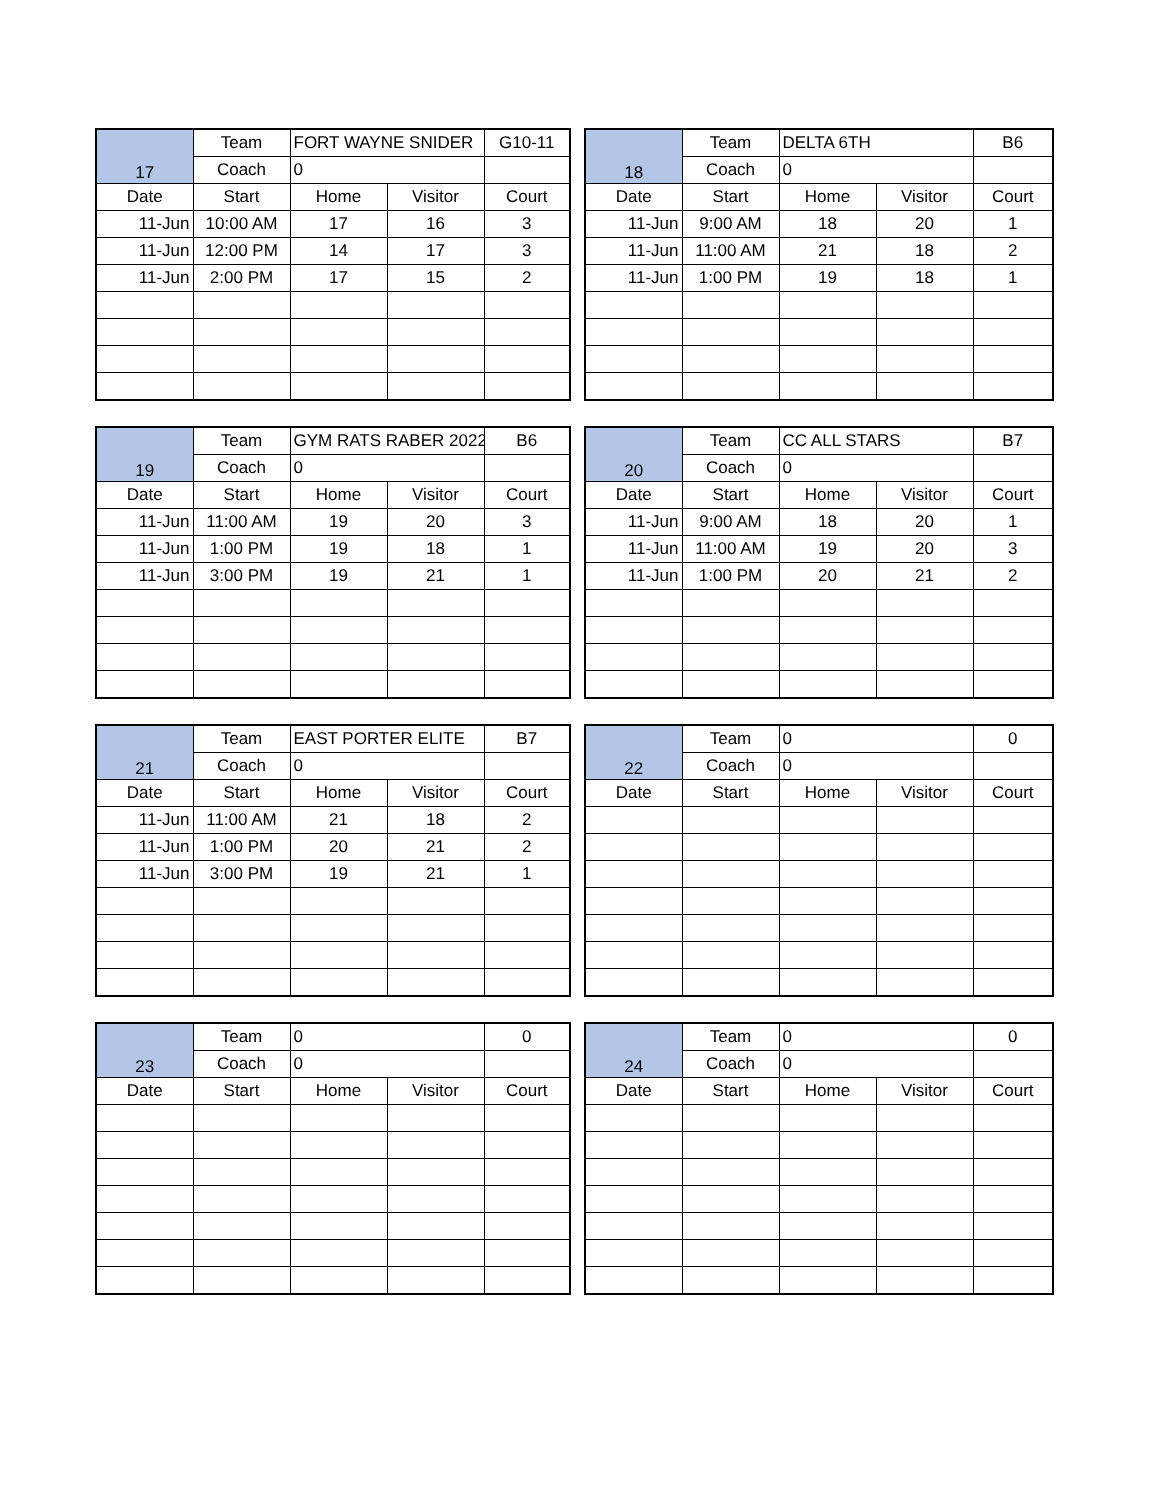| 17 | Team | FORT WAYNE SNIDER | | G10-11 |
| | Coach | 0 | | |
| Date | Start | Home | Visitor | Court |
| 11-Jun | 10:00 AM | 17 | 16 | 3 |
| 11-Jun | 12:00 PM | 14 | 17 | 3 |
| 11-Jun | 2:00 PM | 17 | 15 | 2 |
| 18 | Team | DELTA 6TH | | B6 |
| | Coach | 0 | | |
| Date | Start | Home | Visitor | Court |
| 11-Jun | 9:00 AM | 18 | 20 | 1 |
| 11-Jun | 11:00 AM | 21 | 18 | 2 |
| 11-Jun | 1:00 PM | 19 | 18 | 1 |
| 19 | Team | GYM RATS RABER 2022 | | B6 |
| | Coach | 0 | | |
| Date | Start | Home | Visitor | Court |
| 11-Jun | 11:00 AM | 19 | 20 | 3 |
| 11-Jun | 1:00 PM | 19 | 18 | 1 |
| 11-Jun | 3:00 PM | 19 | 21 | 1 |
| 20 | Team | CC ALL STARS | | B7 |
| | Coach | 0 | | |
| Date | Start | Home | Visitor | Court |
| 11-Jun | 9:00 AM | 18 | 20 | 1 |
| 11-Jun | 11:00 AM | 19 | 20 | 3 |
| 11-Jun | 1:00 PM | 20 | 21 | 2 |
| 21 | Team | EAST PORTER ELITE | | B7 |
| | Coach | 0 | | |
| Date | Start | Home | Visitor | Court |
| 11-Jun | 11:00 AM | 21 | 18 | 2 |
| 11-Jun | 1:00 PM | 20 | 21 | 2 |
| 11-Jun | 3:00 PM | 19 | 21 | 1 |
| 22 | Team | 0 | | 0 |
| | Coach | 0 | | |
| Date | Start | Home | Visitor | Court |
| 23 | Team | 0 | | 0 |
| | Coach | 0 | | |
| Date | Start | Home | Visitor | Court |
| 24 | Team | 0 | | 0 |
| | Coach | 0 | | |
| Date | Start | Home | Visitor | Court |